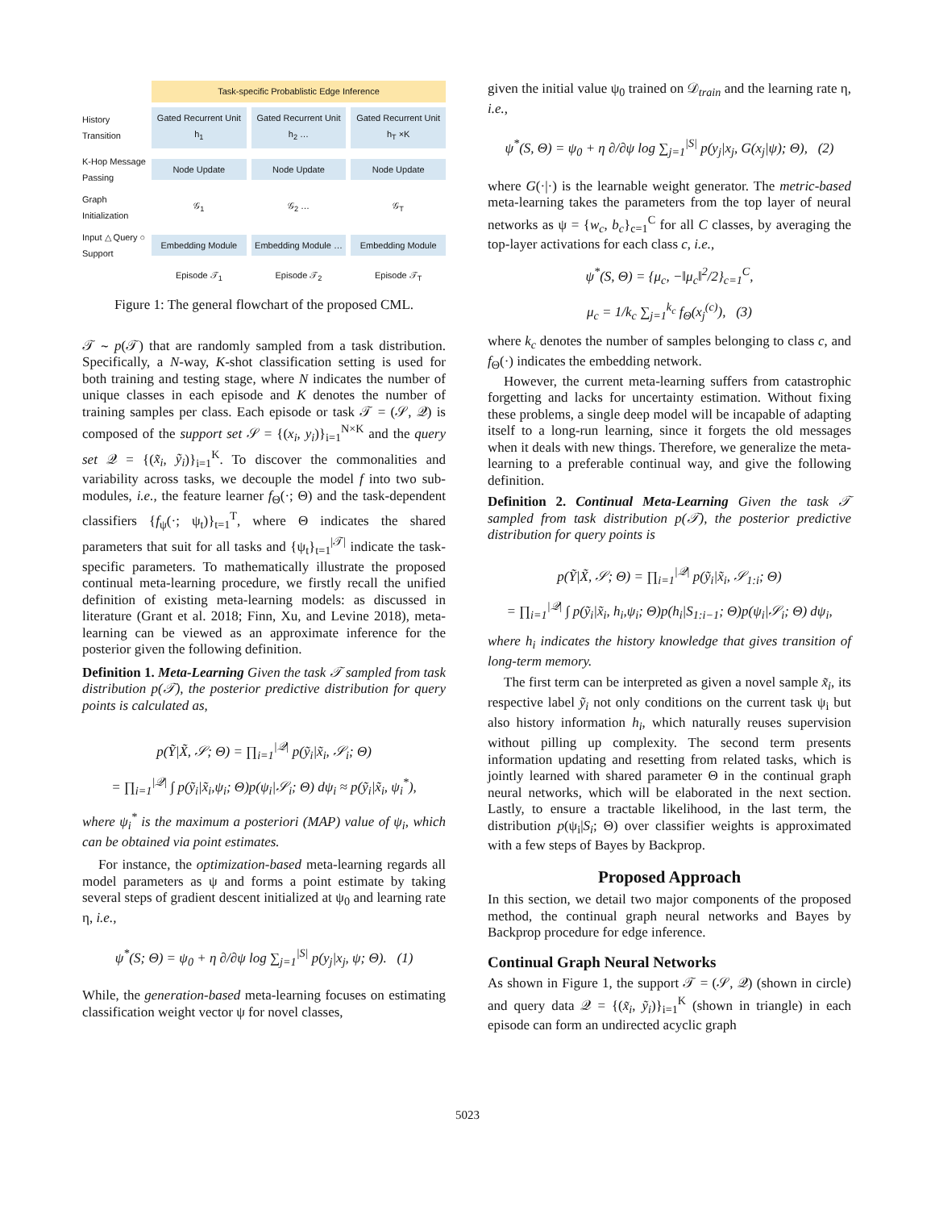Task-specific Probablistic Edge Inference
History Transition
Gated Recurrent Unit h<sub>1</sub>
Gated Recurrent Unit h<sub>2</sub> …
Gated Recurrent Unit h<sub>T</sub> ×K
K-Hop Message Passing
Node Update
Node Update
Node Update
Graph Initialization
𝒢<sub>1</sub>
𝒢<sub>2</sub> …
𝒢<sub>T</sub>
Input △ Query ○ Support
Embedding Module
Embedding Module …
Embedding Module
Episode 𝒯<sub>1</sub>
Episode 𝒯<sub>2</sub>
Episode 𝒯<sub>T</sub>
Figure 1: The general flowchart of the proposed CML.
𝒯 ∼ p(𝒯) that are randomly sampled from a task distribution. Specifically, a N-way, K-shot classification setting is used for both training and testing stage, where N indicates the number of unique classes in each episode and K denotes the number of training samples per class. Each episode or task 𝒯 = (𝒮, 𝒬) is composed of the support set 𝒮 = {(x<sub>i</sub>, y<sub>i</sub>)}<sub>i=1</sub><sup>N×K</sup> and the query set 𝒬 = {(x̃<sub>i</sub>, ỹ<sub>i</sub>)}<sub>i=1</sub><sup>K</sup>. To discover the commonalities and variability across tasks, we decouple the model f into two sub-modules, i.e., the feature learner f<sub>Θ</sub>(·; Θ) and the task-dependent classifiers {f<sub>ψ</sub>(·; ψ<sub>t</sub>)}<sub>t=1</sub><sup>T</sup>, where Θ indicates the shared parameters that suit for all tasks and {ψ<sub>t</sub>}<sub>t=1</sub><sup>|𝒯|</sup> indicate the task-specific parameters. To mathematically illustrate the proposed continual meta-learning procedure, we firstly recall the unified definition of existing meta-learning models: as discussed in literature (Grant et al. 2018; Finn, Xu, and Levine 2018), meta-learning can be viewed as an approximate inference for the posterior given the following definition.
Definition 1. Meta-Learning Given the task 𝒯 sampled from task distribution p(𝒯), the posterior predictive distribution for query points is calculated as,
p(Ỹ|X̃, 𝒮; Θ) = ∏<sub>i=1</sub><sup>|𝒬|</sup> p(ỹ<sub>i</sub>|x̃<sub>i</sub>, 𝒮<sub>i</sub>; Θ)
= ∏<sub>i=1</sub><sup>|𝒬|</sup> ∫ p(ỹ<sub>i</sub>|x̃<sub>i</sub>,ψ<sub>i</sub>; Θ)p(ψ<sub>i</sub>|𝒮<sub>i</sub>; Θ) dψ<sub>i</sub> ≈ p(ỹ<sub>i</sub>|x̃<sub>i</sub>, ψ<sub>i</sub><sup>*</sup>),
where ψ<sub>i</sub><sup>*</sup> is the maximum a posteriori (MAP) value of ψ<sub>i</sub>, which can be obtained via point estimates.
For instance, the optimization-based meta-learning regards all model parameters as ψ and forms a point estimate by taking several steps of gradient descent initialized at ψ<sub>0</sub> and learning rate η, i.e.,
ψ<sup>*</sup>(S; Θ) = ψ<sub>0</sub> + η ∂/∂ψ log ∑<sub>j=1</sub><sup>|S|</sup> p(y<sub>j</sub>|x<sub>j</sub>, ψ; Θ). (1)
While, the generation-based meta-learning focuses on estimating classification weight vector ψ for novel classes,
given the initial value ψ<sub>0</sub> trained on 𝒟<sub>train</sub> and the learning rate η, i.e.,
ψ<sup>*</sup>(S, Θ) = ψ<sub>0</sub> + η ∂/∂ψ log ∑<sub>j=1</sub><sup>|S|</sup> p(y<sub>j</sub>|x<sub>j</sub>, G(x<sub>j</sub>|ψ); Θ), (2)
where G(·|·) is the learnable weight generator. The metric-based meta-learning takes the parameters from the top layer of neural networks as ψ = {w<sub>c</sub>, b<sub>c</sub>}<sub>c=1</sub><sup>C</sup> for all C classes, by averaging the top-layer activations for each class c, i.e.,
ψ<sup>*</sup>(S, Θ) = {μ<sub>c</sub>, −‖μ<sub>c</sub>‖<sup>2</sup>/2}<sub>c=1</sub><sup>C</sup>,
μ<sub>c</sub> = 1/k<sub>c</sub> ∑<sub>j=1</sub><sup>k<sub>c</sub></sup> f<sub>Θ</sub>(x<sub>j</sub><sup>(c)</sup>), (3)
where k<sub>c</sub> denotes the number of samples belonging to class c, and f<sub>Θ</sub>(·) indicates the embedding network.
However, the current meta-learning suffers from catastrophic forgetting and lacks for uncertainty estimation. Without fixing these problems, a single deep model will be incapable of adapting itself to a long-run learning, since it forgets the old messages when it deals with new things. Therefore, we generalize the meta-learning to a preferable continual way, and give the following definition.
Definition 2. Continual Meta-Learning Given the task 𝒯 sampled from task distribution p(𝒯), the posterior predictive distribution for query points is
p(Ỹ|X̃, 𝒮; Θ) = ∏<sub>i=1</sub><sup>|𝒬|</sup> p(ỹ<sub>i</sub>|x̃<sub>i</sub>, 𝒮<sub>1:i</sub>; Θ)
= ∏<sub>i=1</sub><sup>|𝒬|</sup> ∫ p(ỹ<sub>i</sub>|x̃<sub>i</sub>, h<sub>i</sub>,ψ<sub>i</sub>; Θ)p(h<sub>i</sub>|S<sub>1:i−1</sub>; Θ)p(ψ<sub>i</sub>|𝒮<sub>i</sub>; Θ) dψ<sub>i</sub>,
where h<sub>i</sub> indicates the history knowledge that gives transition of long-term memory.
The first term can be interpreted as given a novel sample x̃<sub>i</sub>, its respective label ỹ<sub>i</sub> not only conditions on the current task ψ<sub>i</sub> but also history information h<sub>i</sub>, which naturally reuses supervision without pilling up complexity. The second term presents information updating and resetting from related tasks, which is jointly learned with shared parameter Θ in the continual graph neural networks, which will be elaborated in the next section. Lastly, to ensure a tractable likelihood, in the last term, the distribution p(ψ<sub>i</sub>|S<sub>i</sub>; Θ) over classifier weights is approximated with a few steps of Bayes by Backprop.
Proposed Approach
In this section, we detail two major components of the proposed method, the continual graph neural networks and Bayes by Backprop procedure for edge inference.
Continual Graph Neural Networks
As shown in Figure 1, the support 𝒯 = (𝒮, 𝒬) (shown in circle) and query data 𝒬 = {(x̃<sub>i</sub>, ỹ<sub>i</sub>)}<sub>i=1</sub><sup>K</sup> (shown in triangle) in each episode can form an undirected acyclic graph
5023